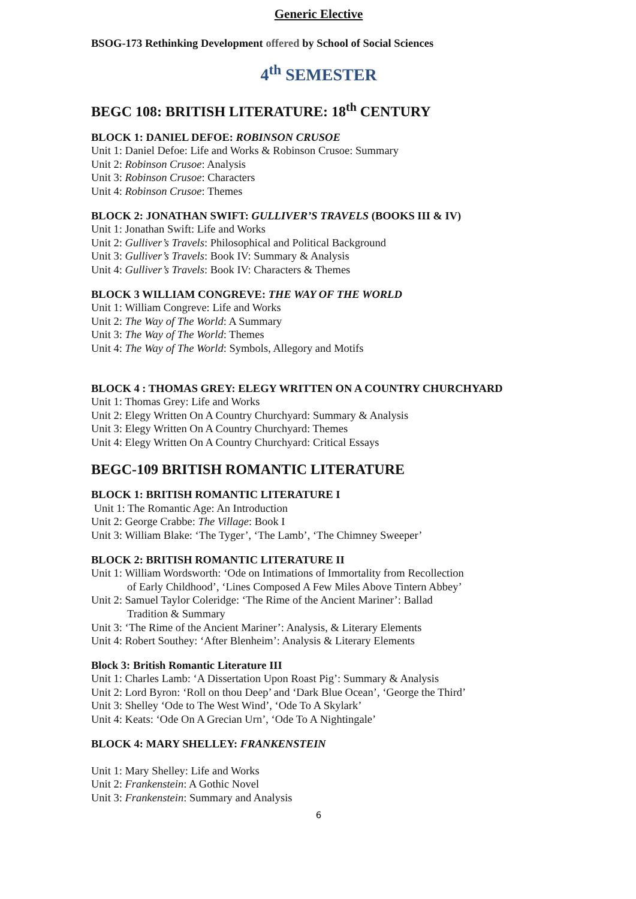Generic Elective
BSOG-173 Rethinking Development offered by School of Social Sciences
4<sup>th</sup> SEMESTER
BEGC 108: BRITISH LITERATURE: 18<sup>th</sup> CENTURY
BLOCK 1: DANIEL DEFOE: ROBINSON CRUSOE
Unit 1: Daniel Defoe: Life and Works & Robinson Crusoe: Summary
Unit 2: Robinson Crusoe: Analysis
Unit 3: Robinson Crusoe: Characters
Unit 4: Robinson Crusoe: Themes
BLOCK 2: JONATHAN SWIFT: GULLIVER’S TRAVELS (BOOKS III & IV)
Unit 1: Jonathan Swift: Life and Works
Unit 2: Gulliver’s Travels: Philosophical and Political Background
Unit 3: Gulliver’s Travels: Book IV: Summary & Analysis
Unit 4: Gulliver’s Travels: Book IV: Characters & Themes
BLOCK 3 WILLIAM CONGREVE: THE WAY OF THE WORLD
Unit 1: William Congreve: Life and Works
Unit 2: The Way of The World: A Summary
Unit 3: The Way of The World: Themes
Unit 4: The Way of The World: Symbols, Allegory and Motifs
BLOCK 4 : THOMAS GREY: ELEGY WRITTEN ON A COUNTRY CHURCHYARD
Unit 1: Thomas Grey: Life and Works
Unit 2: Elegy Written On A Country Churchyard: Summary & Analysis
Unit 3: Elegy Written On A Country Churchyard: Themes
Unit 4: Elegy Written On A Country Churchyard: Critical Essays
BEGC-109 BRITISH ROMANTIC LITERATURE
BLOCK 1: BRITISH ROMANTIC LITERATURE I
Unit 1: The Romantic Age: An Introduction
Unit 2: George Crabbe: The Village: Book I
Unit 3: William Blake: ‘The Tyger’, ‘The Lamb’, ‘The Chimney Sweeper’
BLOCK 2: BRITISH ROMANTIC LITERATURE II
Unit 1: William Wordsworth: ‘Ode on Intimations of Immortality from Recollection
of Early Childhood’, ‘Lines Composed A Few Miles Above Tintern Abbey’
Unit 2: Samuel Taylor Coleridge: ‘The Rime of the Ancient Mariner’: Ballad
Tradition & Summary
Unit 3: ‘The Rime of the Ancient Mariner’: Analysis, & Literary Elements
Unit 4: Robert Southey: ‘After Blenheim’: Analysis & Literary Elements
Block 3: British Romantic Literature III
Unit 1: Charles Lamb: ‘A Dissertation Upon Roast Pig’: Summary & Analysis
Unit 2: Lord Byron: ‘Roll on thou Deep’ and ‘Dark Blue Ocean’, ‘George the Third’
Unit 3: Shelley ‘Ode to The West Wind’, ‘Ode To A Skylark’
Unit 4: Keats: ‘Ode On A Grecian Urn’, ‘Ode To A Nightingale’
BLOCK 4: MARY SHELLEY: FRANKENSTEIN
Unit 1: Mary Shelley: Life and Works
Unit 2: Frankenstein: A Gothic Novel
Unit 3: Frankenstein: Summary and Analysis
6